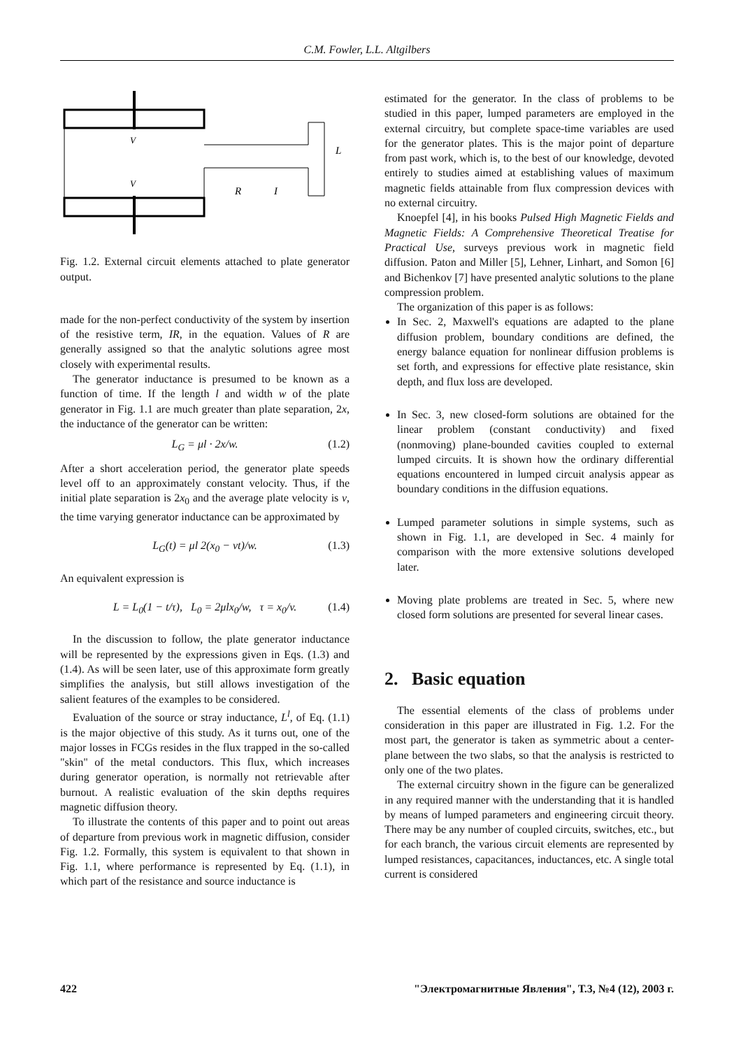C.M. Fowler, L.L. Altgilbers
V
V
L
R
I
Fig. 1.2. External circuit elements attached to plate generator output.
made for the non-perfect conductivity of the system by insertion of the resistive term, IR, in the equation. Values of R are generally assigned so that the analytic solutions agree most closely with experimental results.
The generator inductance is presumed to be known as a function of time. If the length l and width w of the plate generator in Fig. 1.1 are much greater than plate separation, 2x, the inductance of the generator can be written:
L<sub>G</sub> = μl · 2x/w. (1.2)
After a short acceleration period, the generator plate speeds level off to an approximately constant velocity. Thus, if the initial plate separation is 2x<sub>0</sub> and the average plate velocity is v, the time varying generator inductance can be approximated by
L<sub>G</sub>(t) = μl 2(x<sub>0</sub> − vt)/w. (1.3)
An equivalent expression is
L = L<sub>0</sub>(1 − t/τ), L<sub>0</sub> = 2μlx<sub>0</sub>/w, τ = x<sub>0</sub>/v. (1.4)
In the discussion to follow, the plate generator inductance will be represented by the expressions given in Eqs. (1.3) and (1.4). As will be seen later, use of this approximate form greatly simplifies the analysis, but still allows investigation of the salient features of the examples to be considered.
Evaluation of the source or stray inductance, L<sup>l</sup>, of Eq. (1.1) is the major objective of this study. As it turns out, one of the major losses in FCGs resides in the flux trapped in the so-called "skin" of the metal conductors. This flux, which increases during generator operation, is normally not retrievable after burnout. A realistic evaluation of the skin depths requires magnetic diffusion theory.
To illustrate the contents of this paper and to point out areas of departure from previous work in magnetic diffusion, consider Fig. 1.2. Formally, this system is equivalent to that shown in Fig. 1.1, where performance is represented by Eq. (1.1), in which part of the resistance and source inductance is
estimated for the generator. In the class of problems to be studied in this paper, lumped parameters are employed in the external circuitry, but complete space-time variables are used for the generator plates. This is the major point of departure from past work, which is, to the best of our knowledge, devoted entirely to studies aimed at establishing values of maximum magnetic fields attainable from flux compression devices with no external circuitry.
Knoepfel [4], in his books Pulsed High Magnetic Fields and Magnetic Fields: A Comprehensive Theoretical Treatise for Practical Use, surveys previous work in magnetic field diffusion. Paton and Miller [5], Lehner, Linhart, and Somon [6] and Bichenkov [7] have presented analytic solutions to the plane compression problem.
The organization of this paper is as follows:
In Sec. 2, Maxwell's equations are adapted to the plane diffusion problem, boundary conditions are defined, the energy balance equation for nonlinear diffusion problems is set forth, and expressions for effective plate resistance, skin depth, and flux loss are developed.
In Sec. 3, new closed-form solutions are obtained for the linear problem (constant conductivity) and fixed (nonmoving) plane-bounded cavities coupled to external lumped circuits. It is shown how the ordinary differential equations encountered in lumped circuit analysis appear as boundary conditions in the diffusion equations.
Lumped parameter solutions in simple systems, such as shown in Fig. 1.1, are developed in Sec. 4 mainly for comparison with the more extensive solutions developed later.
Moving plate problems are treated in Sec. 5, where new closed form solutions are presented for several linear cases.
2. Basic equation
The essential elements of the class of problems under consideration in this paper are illustrated in Fig. 1.2. For the most part, the generator is taken as symmetric about a center-plane between the two slabs, so that the analysis is restricted to only one of the two plates.
The external circuitry shown in the figure can be generalized in any required manner with the understanding that it is handled by means of lumped parameters and engineering circuit theory. There may be any number of coupled circuits, switches, etc., but for each branch, the various circuit elements are represented by lumped resistances, capacitances, inductances, etc. A single total current is considered
422 "Электромагнитные Явления", Т.3, №4 (12), 2003 г.